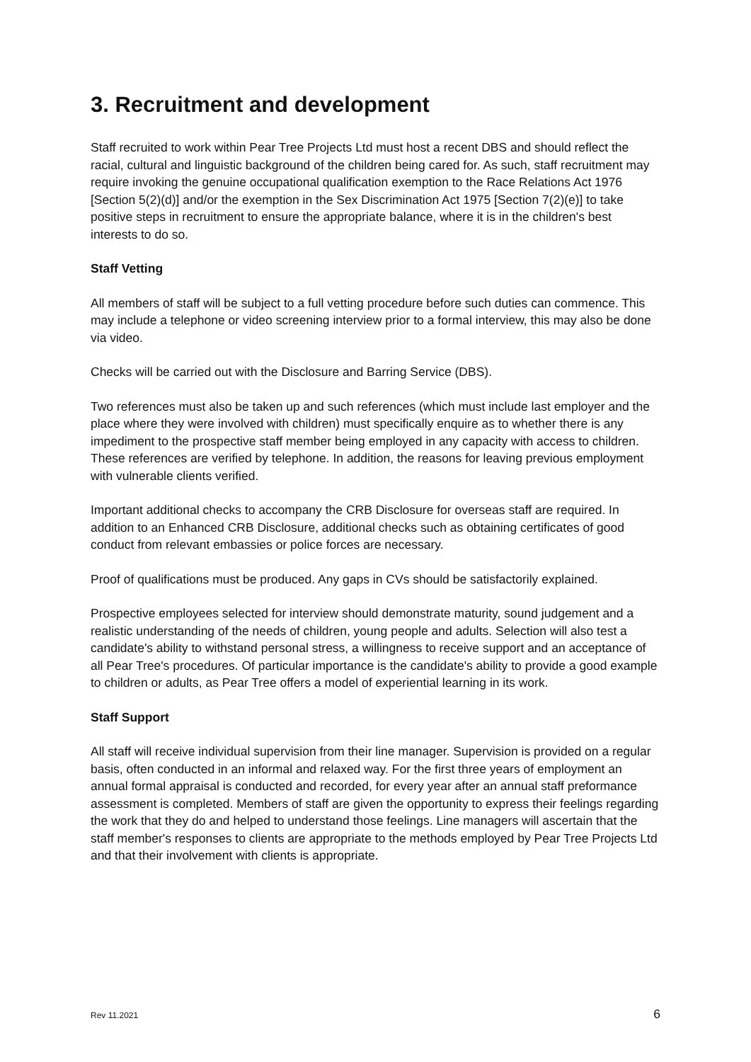3. Recruitment and development
Staff recruited to work within Pear Tree Projects Ltd must host a recent DBS and should reflect the racial, cultural and linguistic background of the children being cared for. As such, staff recruitment may require invoking the genuine occupational qualification exemption to the Race Relations Act 1976 [Section 5(2)(d)] and/or the exemption in the Sex Discrimination Act 1975 [Section 7(2)(e)] to take positive steps in recruitment to ensure the appropriate balance, where it is in the children's best interests to do so.
Staff Vetting
All members of staff will be subject to a full vetting procedure before such duties can commence. This may include a telephone or video screening interview prior to a formal interview, this may also be done via video.
Checks will be carried out with the Disclosure and Barring Service (DBS).
Two references must also be taken up and such references (which must include last employer and the place where they were involved with children) must specifically enquire as to whether there is any impediment to the prospective staff member being employed in any capacity with access to children. These references are verified by telephone. In addition, the reasons for leaving previous employment with vulnerable clients verified.
Important additional checks to accompany the CRB Disclosure for overseas staff are required. In addition to an Enhanced CRB Disclosure, additional checks such as obtaining certificates of good conduct from relevant embassies or police forces are necessary.
Proof of qualifications must be produced. Any gaps in CVs should be satisfactorily explained.
Prospective employees selected for interview should demonstrate maturity, sound judgement and a realistic understanding of the needs of children, young people and adults. Selection will also test a candidate's ability to withstand personal stress, a willingness to receive support and an acceptance of all Pear Tree's procedures. Of particular importance is the candidate's ability to provide a good example to children or adults, as Pear Tree offers a model of experiential learning in its work.
Staff Support
All staff will receive individual supervision from their line manager. Supervision is provided on a regular basis, often conducted in an informal and relaxed way. For the first three years of employment an annual formal appraisal is conducted and recorded, for every year after an annual staff preformance assessment is completed. Members of staff are given the opportunity to express their feelings regarding the work that they do and helped to understand those feelings. Line managers will ascertain that the staff member's responses to clients are appropriate to the methods employed by Pear Tree Projects Ltd and that their involvement with clients is appropriate.
Rev 11.2021 6